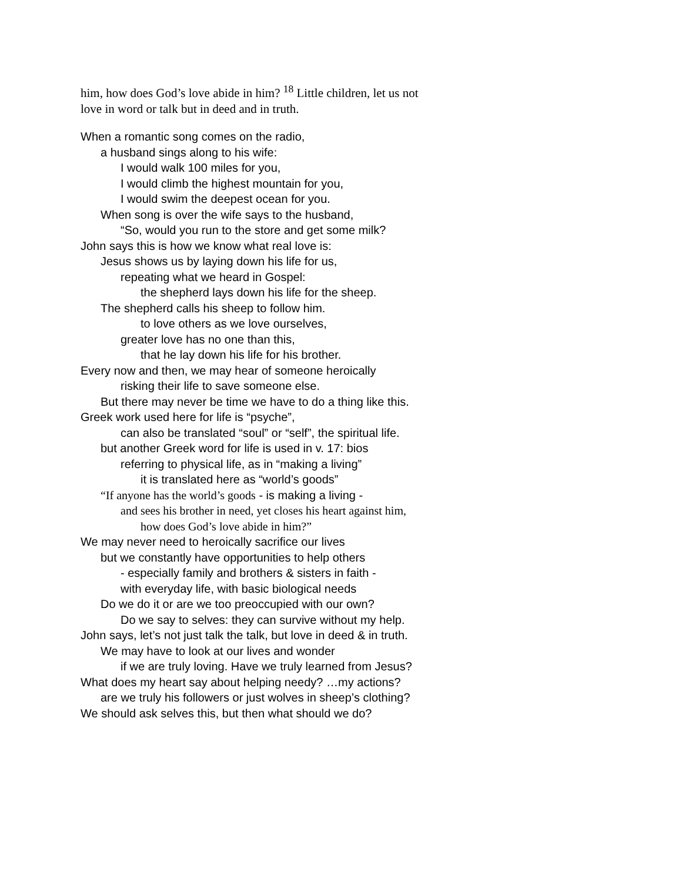him, how does God’s love abide in him? <sup>18</sup> Little children, let us not
love in word or talk but in deed and in truth.
When a romantic song comes on the radio,
a husband sings along to his wife:
I would walk 100 miles for you,
I would climb the highest mountain for you,
I would swim the deepest ocean for you.
When song is over the wife says to the husband,
“So, would you run to the store and get some milk?
John says this is how we know what real love is:
Jesus shows us by laying down his life for us,
repeating what we heard in Gospel:
the shepherd lays down his life for the sheep.
The shepherd calls his sheep to follow him.
to love others as we love ourselves,
greater love has no one than this,
that he lay down his life for his brother.
Every now and then, we may hear of someone heroically
risking their life to save someone else.
But there may never be time we have to do a thing like this.
Greek work used here for life is “psyche”,
can also be translated “soul” or “self”, the spiritual life.
but another Greek word for life is used in v. 17: bios
referring to physical life, as in “making a living”
it is translated here as “world’s goods”
“If anyone has the world’s goods - is making a living -
and sees his brother in need, yet closes his heart against him,
how does God’s love abide in him?”
We may never need to heroically sacrifice our lives
but we constantly have opportunities to help others
- especially family and brothers & sisters in faith -
with everyday life, with basic biological needs
Do we do it or are we too preoccupied with our own?
Do we say to selves: they can survive without my help.
John says, let’s not just talk the talk, but love in deed & in truth.
We may have to look at our lives and wonder
if we are truly loving. Have we truly learned from Jesus?
What does my heart say about helping needy? …my actions?
are we truly his followers or just wolves in sheep’s clothing?
We should ask selves this, but then what should we do?